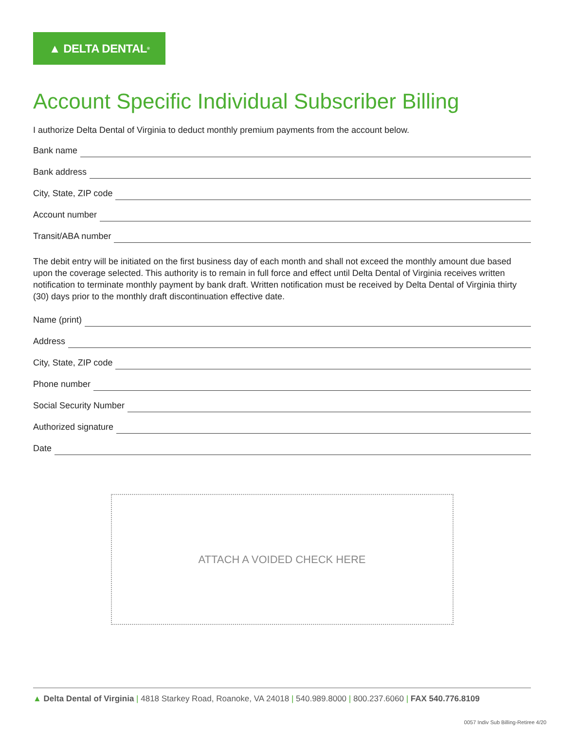▲ DELTA DENTAL<sup>®</sup>
Account Specific Individual Subscriber Billing
I authorize Delta Dental of Virginia to deduct monthly premium payments from the account below.
Bank name
Bank address
City, State, ZIP code
Account number
Transit/ABA number
The debit entry will be initiated on the first business day of each month and shall not exceed the monthly amount due based upon the coverage selected. This authority is to remain in full force and effect until Delta Dental of Virginia receives written notification to terminate monthly payment by bank draft. Written notification must be received by Delta Dental of Virginia thirty (30) days prior to the monthly draft discontinuation effective date.
Name (print)
Address
City, State, ZIP code
Phone number
Social Security Number
Authorized signature
Date
ATTACH A VOIDED CHECK HERE
▲ Delta Dental of Virginia | 4818 Starkey Road, Roanoke, VA 24018 | 540.989.8000 | 800.237.6060 | FAX 540.776.8109
0057 Indiv Sub Billing-Retiree 4/20